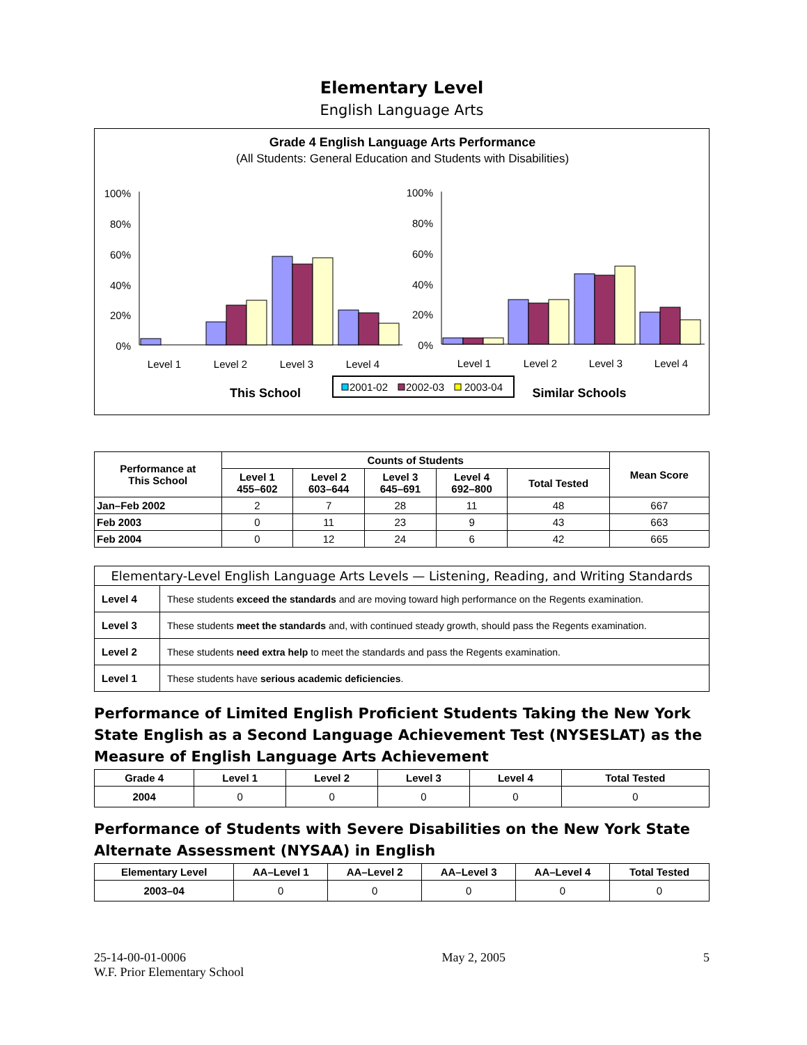Elementary Level
English Language Arts
Grade 4 English Language Arts Performance
(All Students: General Education and Students with Disabilities)
100%
80%
60%
40%
20%
0%
Level 1
Level 2
Level 3
Level 4
This School
100%
80%
60%
40%
20%
0%
Level 1
Level 2
Level 3
Level 4
Similar Schools
2001-02
2002-03
2003-04
| Performance at This School | Counts of Students | | | | | Mean Score |
| --- | --- | --- | --- | --- | --- | --- |
| | Level 1 455–602 | Level 2 603–644 | Level 3 645–691 | Level 4 692–800 | Total Tested | |
| Jan–Feb 2002 | 2 | 7 | 28 | 11 | 48 | 667 |
| Feb 2003 | 0 | 11 | 23 | 9 | 43 | 663 |
| Feb 2004 | 0 | 12 | 24 | 6 | 42 | 665 |
| Elementary-Level English Language Arts Levels — Listening, Reading, and Writing Standards | |
| --- | --- |
| Level 4 | These students exceed the standards and are moving toward high performance on the Regents examination. |
| Level 3 | These students meet the standards and, with continued steady growth, should pass the Regents examination. |
| Level 2 | These students need extra help to meet the standards and pass the Regents examination. |
| Level 1 | These students have serious academic deficiencies . |
Performance of Limited English Proficient Students Taking the New York State English as a Second Language Achievement Test (NYSESLAT) as the Measure of English Language Arts Achievement
| Grade 4 | Level 1 | Level 2 | Level 3 | Level 4 | Total Tested |
| --- | --- | --- | --- | --- | --- |
| 2004 | 0 | 0 | 0 | 0 | 0 |
Performance of Students with Severe Disabilities on the New York State Alternate Assessment (NYSAA) in English
| Elementary Level | AA–Level 1 | AA–Level 2 | AA–Level 3 | AA–Level 4 | Total Tested |
| --- | --- | --- | --- | --- | --- |
| 2003–04 | 0 | 0 | 0 | 0 | 0 |
25-14-00-01-0006
W.F. Prior Elementary School
May 2, 2005 5